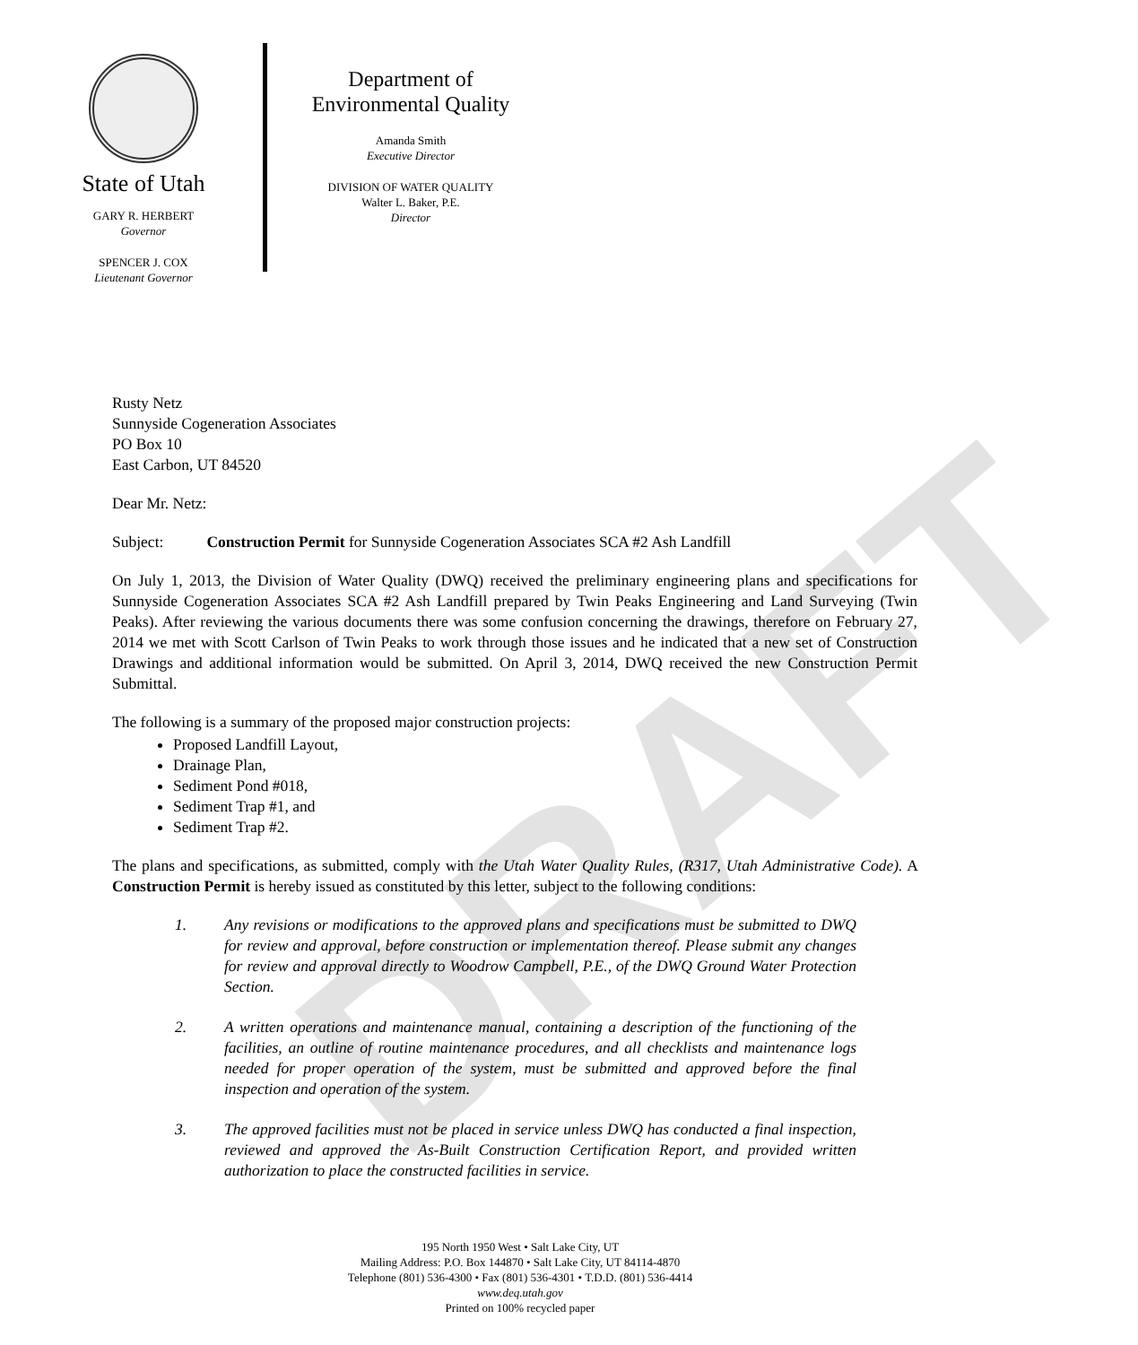DRAFT
State of Utah
GARY R. HERBERT
Governor
SPENCER J. COX
Lieutenant Governor
Department of
Environmental Quality
Amanda Smith
Executive Director
DIVISION OF WATER QUALITY
Walter L. Baker, P.E.
Director
Rusty Netz
Sunnyside Cogeneration Associates
PO Box 10
East Carbon, UT 84520
Dear Mr. Netz:
Subject: Construction Permit for Sunnyside Cogeneration Associates SCA #2 Ash Landfill
On July 1, 2013, the Division of Water Quality (DWQ) received the preliminary engineering plans and specifications for Sunnyside Cogeneration Associates SCA #2 Ash Landfill prepared by Twin Peaks Engineering and Land Surveying (Twin Peaks). After reviewing the various documents there was some confusion concerning the drawings, therefore on February 27, 2014 we met with Scott Carlson of Twin Peaks to work through those issues and he indicated that a new set of Construction Drawings and additional information would be submitted. On April 3, 2014, DWQ received the new Construction Permit Submittal.
The following is a summary of the proposed major construction projects:
Proposed Landfill Layout,
Drainage Plan,
Sediment Pond #018,
Sediment Trap #1, and
Sediment Trap #2.
The plans and specifications, as submitted, comply with the Utah Water Quality Rules, (R317, Utah Administrative Code). A Construction Permit is hereby issued as constituted by this letter, subject to the following conditions:
1. Any revisions or modifications to the approved plans and specifications must be submitted to DWQ for review and approval, before construction or implementation thereof. Please submit any changes for review and approval directly to Woodrow Campbell, P.E., of the DWQ Ground Water Protection Section.
2. A written operations and maintenance manual, containing a description of the functioning of the facilities, an outline of routine maintenance procedures, and all checklists and maintenance logs needed for proper operation of the system, must be submitted and approved before the final inspection and operation of the system.
3. The approved facilities must not be placed in service unless DWQ has conducted a final inspection, reviewed and approved the As-Built Construction Certification Report, and provided written authorization to place the constructed facilities in service.
195 North 1950 West • Salt Lake City, UT
Mailing Address: P.O. Box 144870 • Salt Lake City, UT 84114-4870
Telephone (801) 536-4300 • Fax (801) 536-4301 • T.D.D. (801) 536-4414
www.deq.utah.gov
Printed on 100% recycled paper